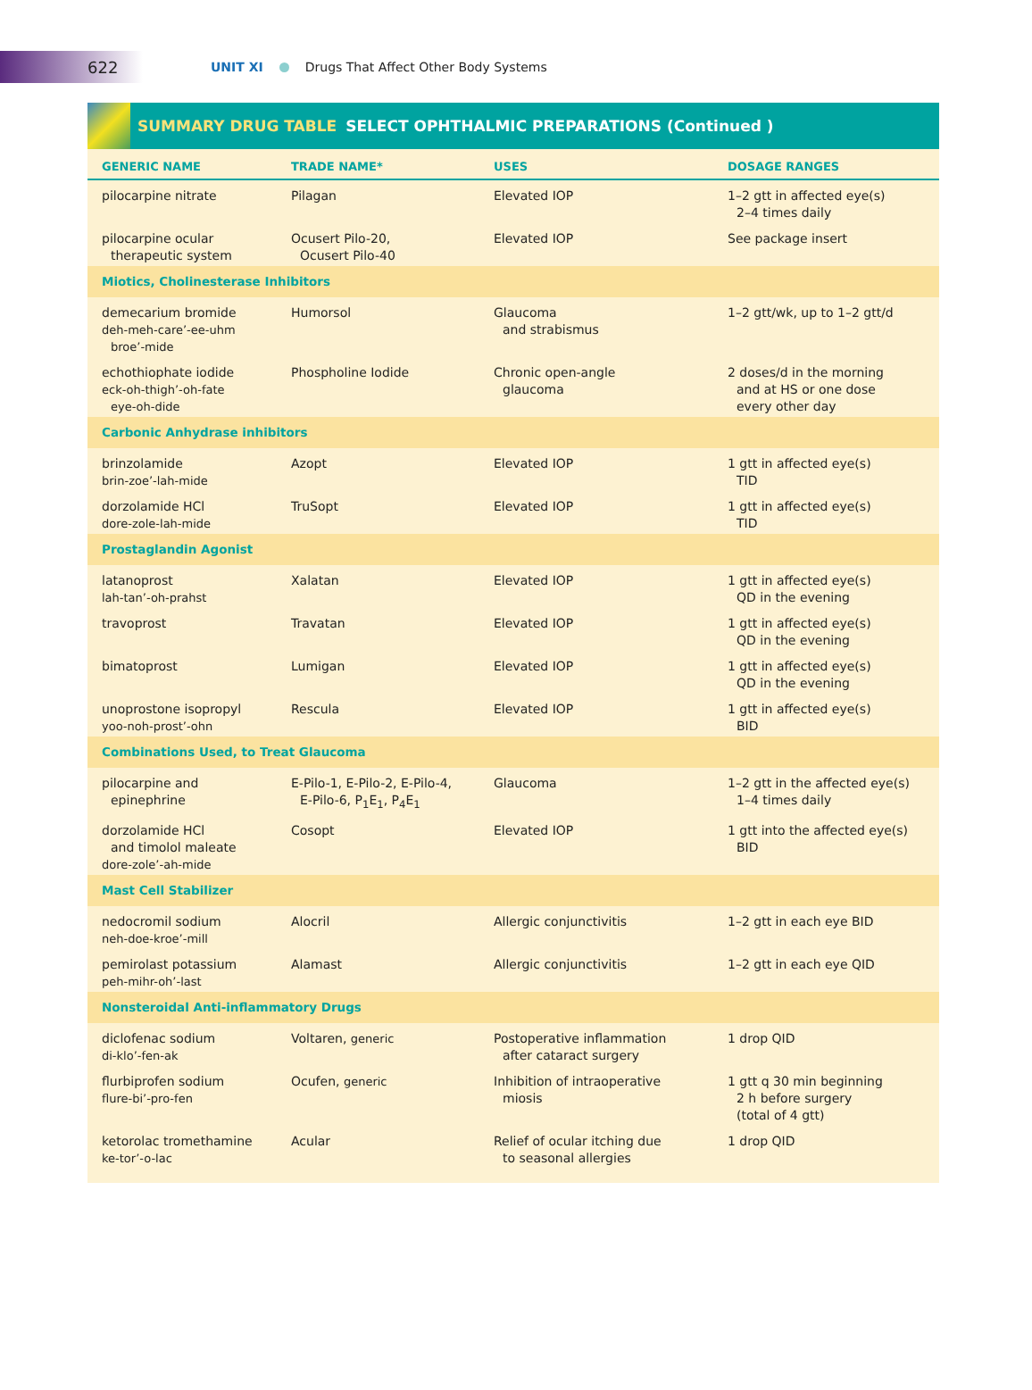622
UNIT XI Drugs That Affect Other Body Systems
SUMMARY DRUG TABLE SELECT OPHTHALMIC PREPARATIONS (Continued )
| GENERIC NAME | TRADE NAME* | USES | DOSAGE RANGES |
| --- | --- | --- | --- |
| pilocarpine nitrate | Pilagan | Elevated IOP | 1–2 gtt in affected eye(s) 2–4 times daily |
| pilocarpine ocular therapeutic system | Ocusert Pilo-20, Ocusert Pilo-40 | Elevated IOP | See package insert |
| Miotics, Cholinesterase Inhibitors | | | |
| demecarium bromide deh-meh-care’-ee-uhm broe’-mide | Humorsol | Glaucoma and strabismus | 1–2 gtt/wk, up to 1–2 gtt/d |
| echothiophate iodide eck-oh-thigh’-oh-fate eye-oh-dide | Phospholine Iodide | Chronic open-angle glaucoma | 2 doses/d in the morning and at HS or one dose every other day |
| Carbonic Anhydrase inhibitors | | | |
| brinzolamide brin-zoe’-lah-mide | Azopt | Elevated IOP | 1 gtt in affected eye(s) TID |
| dorzolamide HCl dore-zole-lah-mide | TruSopt | Elevated IOP | 1 gtt in affected eye(s) TID |
| Prostaglandin Agonist | | | |
| latanoprost lah-tan’-oh-prahst | Xalatan | Elevated IOP | 1 gtt in affected eye(s) QD in the evening |
| travoprost | Travatan | Elevated IOP | 1 gtt in affected eye(s) QD in the evening |
| bimatoprost | Lumigan | Elevated IOP | 1 gtt in affected eye(s) QD in the evening |
| unoprostone isopropyl yoo-noh-prost’-ohn | Rescula | Elevated IOP | 1 gtt in affected eye(s) BID |
| Combinations Used, to Treat Glaucoma | | | |
| pilocarpine and epinephrine | E-Pilo-1, E-Pilo-2, E-Pilo-4, E-Pilo-6, P<sub>1</sub>E<sub>1</sub>, P<sub>4</sub>E<sub>1</sub> | Glaucoma | 1–2 gtt in the affected eye(s) 1–4 times daily |
| dorzolamide HCl and timolol maleate dore-zole’-ah-mide | Cosopt | Elevated IOP | 1 gtt into the affected eye(s) BID |
| Mast Cell Stabilizer | | | |
| nedocromil sodium neh-doe-kroe’-mill | Alocril | Allergic conjunctivitis | 1–2 gtt in each eye BID |
| pemirolast potassium peh-mihr-oh’-last | Alamast | Allergic conjunctivitis | 1–2 gtt in each eye QID |
| Nonsteroidal Anti-inflammatory Drugs | | | |
| diclofenac sodium di-klo’-fen-ak | Voltaren, generic | Postoperative inflammation after cataract surgery | 1 drop QID |
| flurbiprofen sodium flure-bi’-pro-fen | Ocufen, generic | Inhibition of intraoperative miosis | 1 gtt q 30 min beginning 2 h before surgery (total of 4 gtt) |
| ketorolac tromethamine ke-tor’-o-lac | Acular | Relief of ocular itching due to seasonal allergies | 1 drop QID |